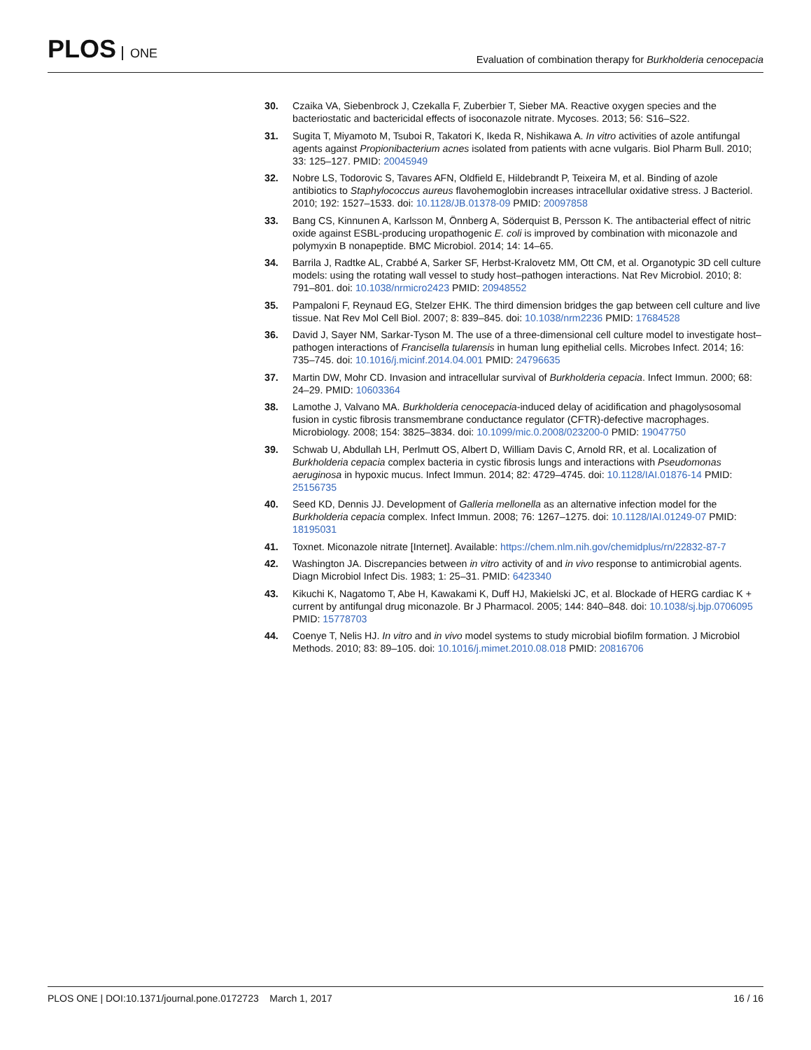PLOS ONE
Evaluation of combination therapy for Burkholderia cenocepacia
30. Czaika VA, Siebenbrock J, Czekalla F, Zuberbier T, Sieber MA. Reactive oxygen species and the bacteriostatic and bactericidal effects of isoconazole nitrate. Mycoses. 2013; 56: S16–S22.
31. Sugita T, Miyamoto M, Tsuboi R, Takatori K, Ikeda R, Nishikawa A. In vitro activities of azole antifungal agents against Propionibacterium acnes isolated from patients with acne vulgaris. Biol Pharm Bull. 2010; 33: 125–127. PMID: 20045949
32. Nobre LS, Todorovic S, Tavares AFN, Oldfield E, Hildebrandt P, Teixeira M, et al. Binding of azole antibiotics to Staphylococcus aureus flavohemoglobin increases intracellular oxidative stress. J Bacteriol. 2010; 192: 1527–1533. doi: 10.1128/JB.01378-09 PMID: 20097858
33. Bang CS, Kinnunen A, Karlsson M, Önnberg A, Söderquist B, Persson K. The antibacterial effect of nitric oxide against ESBL-producing uropathogenic E. coli is improved by combination with miconazole and polymyxin B nonapeptide. BMC Microbiol. 2014; 14: 14–65.
34. Barrila J, Radtke AL, Crabbé A, Sarker SF, Herbst-Kralovetz MM, Ott CM, et al. Organotypic 3D cell culture models: using the rotating wall vessel to study host–pathogen interactions. Nat Rev Microbiol. 2010; 8: 791–801. doi: 10.1038/nrmicro2423 PMID: 20948552
35. Pampaloni F, Reynaud EG, Stelzer EHK. The third dimension bridges the gap between cell culture and live tissue. Nat Rev Mol Cell Biol. 2007; 8: 839–845. doi: 10.1038/nrm2236 PMID: 17684528
36. David J, Sayer NM, Sarkar-Tyson M. The use of a three-dimensional cell culture model to investigate host–pathogen interactions of Francisella tularensis in human lung epithelial cells. Microbes Infect. 2014; 16: 735–745. doi: 10.1016/j.micinf.2014.04.001 PMID: 24796635
37. Martin DW, Mohr CD. Invasion and intracellular survival of Burkholderia cepacia. Infect Immun. 2000; 68: 24–29. PMID: 10603364
38. Lamothe J, Valvano MA. Burkholderia cenocepacia-induced delay of acidification and phagolysosomal fusion in cystic fibrosis transmembrane conductance regulator (CFTR)-defective macrophages. Microbiology. 2008; 154: 3825–3834. doi: 10.1099/mic.0.2008/023200-0 PMID: 19047750
39. Schwab U, Abdullah LH, Perlmutt OS, Albert D, William Davis C, Arnold RR, et al. Localization of Burkholderia cepacia complex bacteria in cystic fibrosis lungs and interactions with Pseudomonas aeruginosa in hypoxic mucus. Infect Immun. 2014; 82: 4729–4745. doi: 10.1128/IAI.01876-14 PMID: 25156735
40. Seed KD, Dennis JJ. Development of Galleria mellonella as an alternative infection model for the Burkholderia cepacia complex. Infect Immun. 2008; 76: 1267–1275. doi: 10.1128/IAI.01249-07 PMID: 18195031
41. Toxnet. Miconazole nitrate [Internet]. Available: https://chem.nlm.nih.gov/chemidplus/rn/22832-87-7
42. Washington JA. Discrepancies between in vitro activity of and in vivo response to antimicrobial agents. Diagn Microbiol Infect Dis. 1983; 1: 25–31. PMID: 6423340
43. Kikuchi K, Nagatomo T, Abe H, Kawakami K, Duff HJ, Makielski JC, et al. Blockade of HERG cardiac K + current by antifungal drug miconazole. Br J Pharmacol. 2005; 144: 840–848. doi: 10.1038/sj.bjp.0706095 PMID: 15778703
44. Coenye T, Nelis HJ. In vitro and in vivo model systems to study microbial biofilm formation. J Microbiol Methods. 2010; 83: 89–105. doi: 10.1016/j.mimet.2010.08.018 PMID: 20816706
PLOS ONE | DOI:10.1371/journal.pone.0172723 March 1, 2017
16 / 16